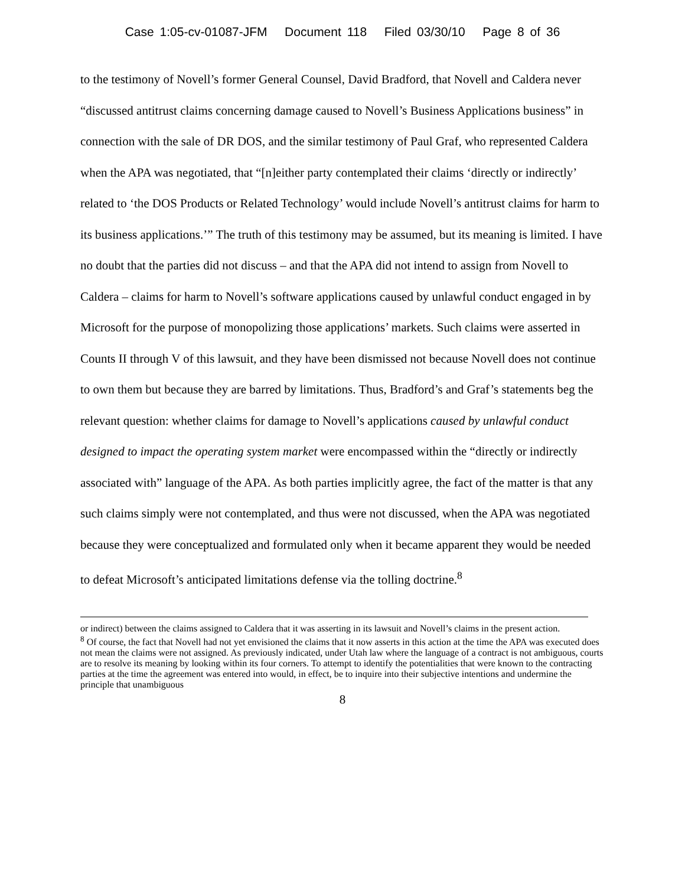Case 1:05-cv-01087-JFM Document 118 Filed 03/30/10 Page 8 of 36
to the testimony of Novell’s former General Counsel, David Bradford, that Novell and Caldera never “discussed antitrust claims concerning damage caused to Novell’s Business Applications business” in connection with the sale of DR DOS, and the similar testimony of Paul Graf, who represented Caldera when the APA was negotiated, that “[n]either party contemplated their claims ‘directly or indirectly’ related to ‘the DOS Products or Related Technology’ would include Novell’s antitrust claims for harm to its business applications.’” The truth of this testimony may be assumed, but its meaning is limited. I have no doubt that the parties did not discuss – and that the APA did not intend to assign from Novell to Caldera – claims for harm to Novell’s software applications caused by unlawful conduct engaged in by Microsoft for the purpose of monopolizing those applications’ markets. Such claims were asserted in Counts II through V of this lawsuit, and they have been dismissed not because Novell does not continue to own them but because they are barred by limitations. Thus, Bradford’s and Graf’s statements beg the relevant question: whether claims for damage to Novell’s applications caused by unlawful conduct designed to impact the operating system market were encompassed within the “directly or indirectly associated with” language of the APA. As both parties implicitly agree, the fact of the matter is that any such claims simply were not contemplated, and thus were not discussed, when the APA was negotiated because they were conceptualized and formulated only when it became apparent they would be needed to defeat Microsoft’s anticipated limitations defense via the tolling doctrine.<sup>8</sup>
or indirect) between the claims assigned to Caldera that it was asserting in its lawsuit and Novell’s claims in the present action.
<sup>8</sup> Of course, the fact that Novell had not yet envisioned the claims that it now asserts in this action at the time the APA was executed does not mean the claims were not assigned. As previously indicated, under Utah law where the language of a contract is not ambiguous, courts are to resolve its meaning by looking within its four corners. To attempt to identify the potentialities that were known to the contracting parties at the time the agreement was entered into would, in effect, be to inquire into their subjective intentions and undermine the principle that unambiguous
8